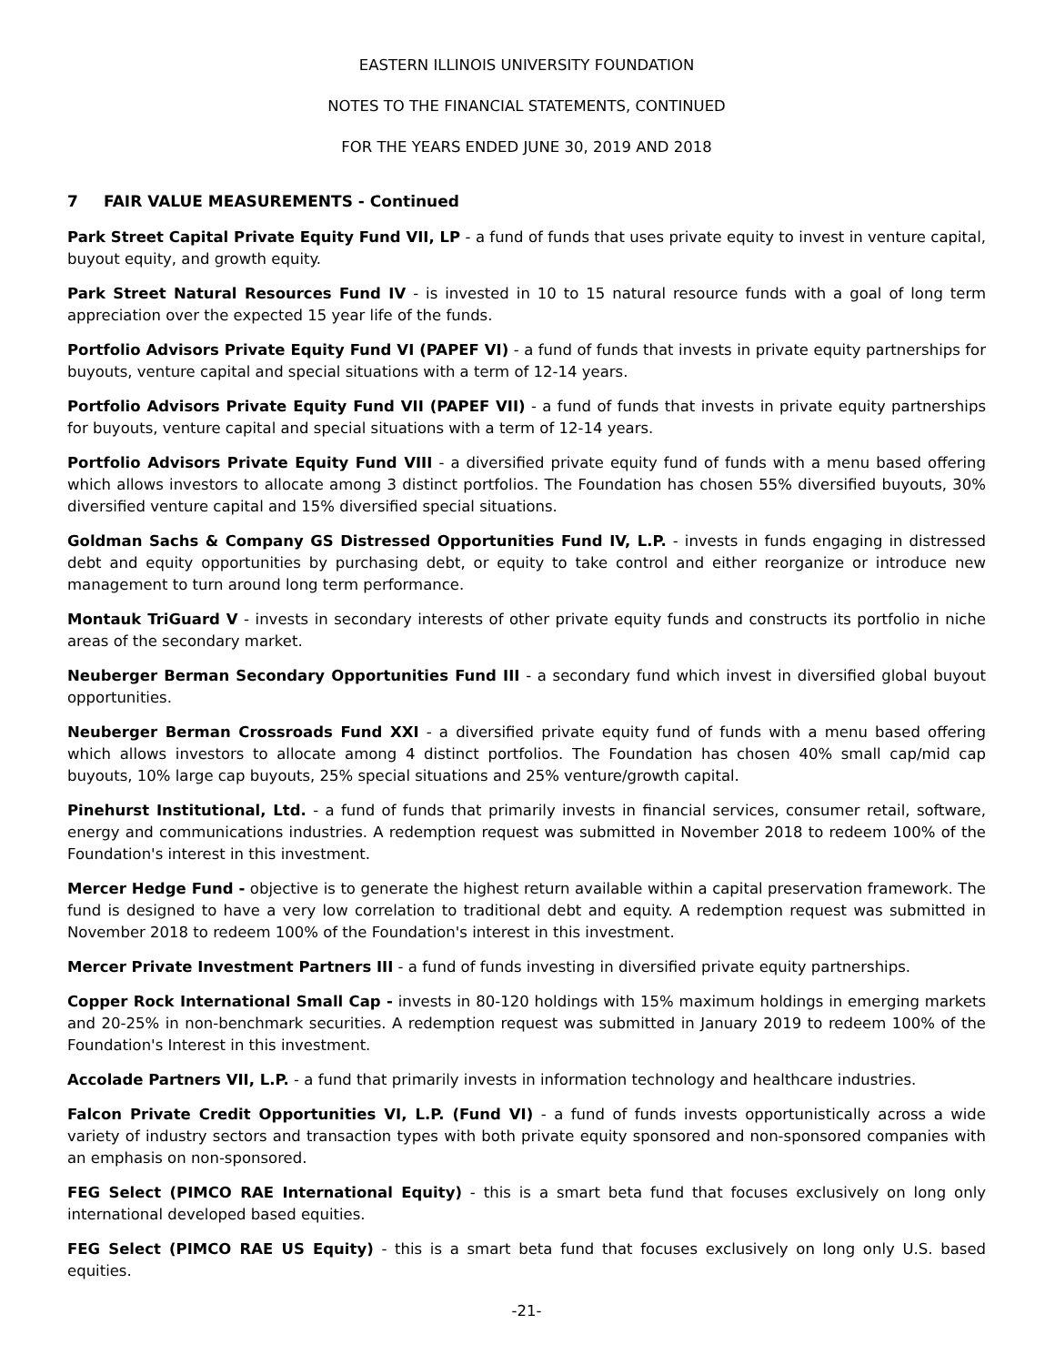EASTERN ILLINOIS UNIVERSITY FOUNDATION
NOTES TO THE FINANCIAL STATEMENTS, CONTINUED
FOR THE YEARS ENDED JUNE 30, 2019 AND 2018
7 FAIR VALUE MEASUREMENTS - Continued
Park Street Capital Private Equity Fund VII, LP - a fund of funds that uses private equity to invest in venture capital, buyout equity, and growth equity.
Park Street Natural Resources Fund IV - is invested in 10 to 15 natural resource funds with a goal of long term appreciation over the expected 15 year life of the funds.
Portfolio Advisors Private Equity Fund VI (PAPEF VI) - a fund of funds that invests in private equity partnerships for buyouts, venture capital and special situations with a term of 12-14 years.
Portfolio Advisors Private Equity Fund VII (PAPEF VII) - a fund of funds that invests in private equity partnerships for buyouts, venture capital and special situations with a term of 12-14 years.
Portfolio Advisors Private Equity Fund VIII - a diversified private equity fund of funds with a menu based offering which allows investors to allocate among 3 distinct portfolios. The Foundation has chosen 55% diversified buyouts, 30% diversified venture capital and 15% diversified special situations.
Goldman Sachs & Company GS Distressed Opportunities Fund IV, L.P. - invests in funds engaging in distressed debt and equity opportunities by purchasing debt, or equity to take control and either reorganize or introduce new management to turn around long term performance.
Montauk TriGuard V - invests in secondary interests of other private equity funds and constructs its portfolio in niche areas of the secondary market.
Neuberger Berman Secondary Opportunities Fund III - a secondary fund which invest in diversified global buyout opportunities.
Neuberger Berman Crossroads Fund XXI - a diversified private equity fund of funds with a menu based offering which allows investors to allocate among 4 distinct portfolios. The Foundation has chosen 40% small cap/mid cap buyouts, 10% large cap buyouts, 25% special situations and 25% venture/growth capital.
Pinehurst Institutional, Ltd. - a fund of funds that primarily invests in financial services, consumer retail, software, energy and communications industries. A redemption request was submitted in November 2018 to redeem 100% of the Foundation's interest in this investment.
Mercer Hedge Fund - objective is to generate the highest return available within a capital preservation framework. The fund is designed to have a very low correlation to traditional debt and equity. A redemption request was submitted in November 2018 to redeem 100% of the Foundation's interest in this investment.
Mercer Private Investment Partners III - a fund of funds investing in diversified private equity partnerships.
Copper Rock International Small Cap - invests in 80-120 holdings with 15% maximum holdings in emerging markets and 20-25% in non-benchmark securities. A redemption request was submitted in January 2019 to redeem 100% of the Foundation's Interest in this investment.
Accolade Partners VII, L.P. - a fund that primarily invests in information technology and healthcare industries.
Falcon Private Credit Opportunities VI, L.P. (Fund VI) - a fund of funds invests opportunistically across a wide variety of industry sectors and transaction types with both private equity sponsored and non-sponsored companies with an emphasis on non-sponsored.
FEG Select (PIMCO RAE International Equity) - this is a smart beta fund that focuses exclusively on long only international developed based equities.
FEG Select (PIMCO RAE US Equity) - this is a smart beta fund that focuses exclusively on long only U.S. based equities.
-21-